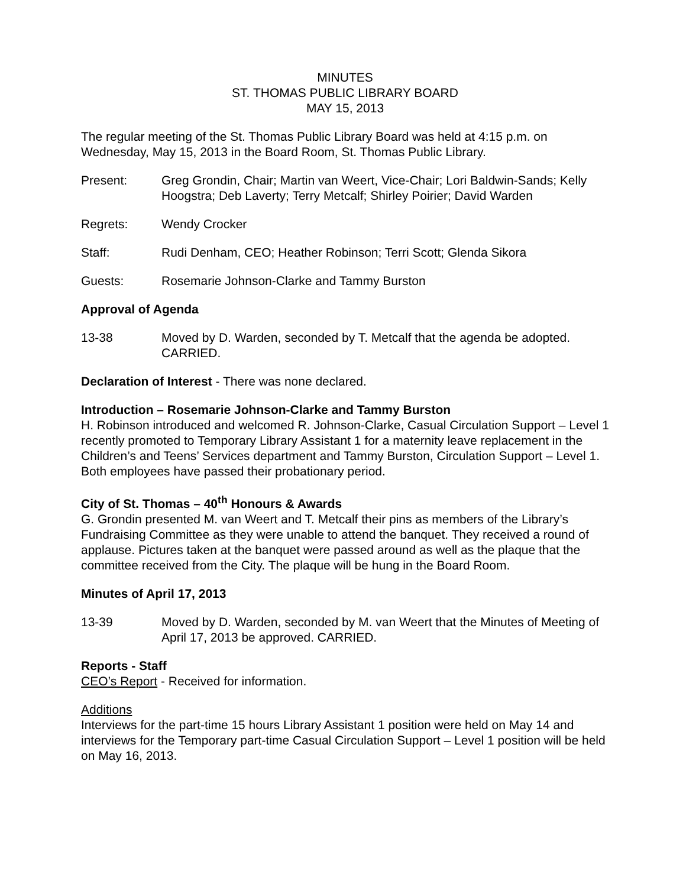MINUTES
ST. THOMAS PUBLIC LIBRARY BOARD
MAY 15, 2013
The regular meeting of the St. Thomas Public Library Board was held at 4:15 p.m. on Wednesday, May 15, 2013 in the Board Room, St. Thomas Public Library.
Present: Greg Grondin, Chair; Martin van Weert, Vice-Chair; Lori Baldwin-Sands; Kelly Hoogstra; Deb Laverty; Terry Metcalf; Shirley Poirier; David Warden
Regrets: Wendy Crocker
Staff: Rudi Denham, CEO; Heather Robinson; Terri Scott; Glenda Sikora
Guests: Rosemarie Johnson-Clarke and Tammy Burston
Approval of Agenda
13-38 Moved by D. Warden, seconded by T. Metcalf that the agenda be adopted. CARRIED.
Declaration of Interest - There was none declared.
Introduction – Rosemarie Johnson-Clarke and Tammy Burston
H. Robinson introduced and welcomed R. Johnson-Clarke, Casual Circulation Support – Level 1 recently promoted to Temporary Library Assistant 1 for a maternity leave replacement in the Children’s and Teens’ Services department and Tammy Burston, Circulation Support – Level 1. Both employees have passed their probationary period.
City of St. Thomas – 40<sup>th</sup> Honours & Awards
G. Grondin presented M. van Weert and T. Metcalf their pins as members of the Library’s Fundraising Committee as they were unable to attend the banquet. They received a round of applause. Pictures taken at the banquet were passed around as well as the plaque that the committee received from the City. The plaque will be hung in the Board Room.
Minutes of April 17, 2013
13-39 Moved by D. Warden, seconded by M. van Weert that the Minutes of Meeting of April 17, 2013 be approved. CARRIED.
Reports - Staff
CEO’s Report - Received for information.
Additions
Interviews for the part-time 15 hours Library Assistant 1 position were held on May 14 and interviews for the Temporary part-time Casual Circulation Support – Level 1 position will be held on May 16, 2013.